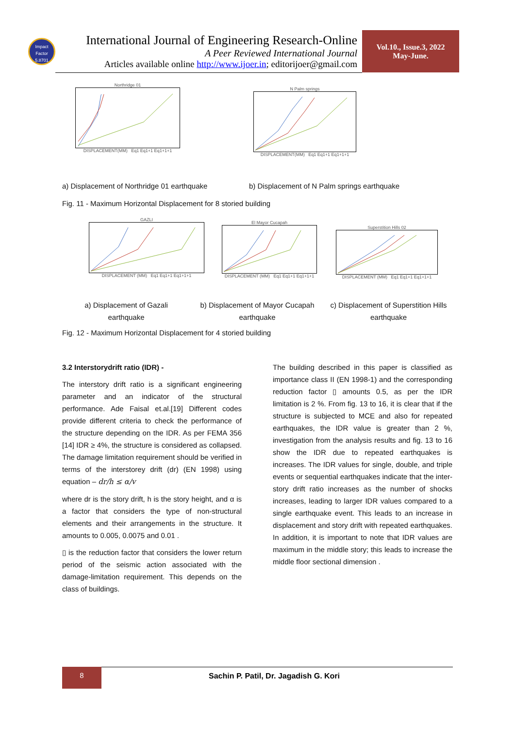Impact Factor
5.8701
International Journal of Engineering Research-Online
A Peer Reviewed International Journal
Articles available online http://www.ijoer.in; editorijoer@gmail.com
Vol.10., Issue.3, 2022
May-June.
Northridge 01
DISPLACEMENT(MM) Eq1 Eq1+1 Eq1+1+1
N Palm springs
DISPLACEMENT(MM) Eq1 Eq1+1 Eq1+1+1
a) Displacement of Northridge 01 earthquake
b) Displacement of N Palm springs earthquake
Fig. 11 - Maximum Horizontal Displacement for 8 storied building
GAZLI
DISPLACEMENT (MM) Eq1 Eq1+1 Eq1+1+1
El Mayor Cucapah
DISPLACEMENT (MM) Eq1 Eq1+1 Eq1+1+1
Superstition Hills 02
DISPLACEMENT (MM) Eq1 Eq1+1 Eq1+1+1
a) Displacement of Gazali earthquake
b) Displacement of Mayor Cucapah earthquake
c) Displacement of Superstition Hills earthquake
Fig. 12 - Maximum Horizontal Displacement for 4 storied building
3.2 Interstorydrift ratio (IDR) -
The interstory drift ratio is a significant engineering parameter and an indicator of the structural performance. Ade Faisal et.al.[19] Different codes provide different criteria to check the performance of the structure depending on the IDR. As per FEMA 356 [14] IDR ≥ 4%, the structure is considered as collapsed. The damage limitation requirement should be verified in terms of the interstorey drift (dr) (EN 1998) using equation – dr/h ≤ α/v
where dr is the story drift, h is the story height, and α is a factor that considers the type of non-structural elements and their arrangements in the structure. It amounts to 0.005, 0.0075 and 0.01 .
▯ is the reduction factor that considers the lower return period of the seismic action associated with the damage-limitation requirement. This depends on the class of buildings.
The building described in this paper is classified as importance class II (EN 1998-1) and the corresponding reduction factor ▯ amounts 0.5, as per the IDR limitation is 2 %. From fig. 13 to 16, it is clear that if the structure is subjected to MCE and also for repeated earthquakes, the IDR value is greater than 2 %, investigation from the analysis results and fig. 13 to 16 show the IDR due to repeated earthquakes is increases. The IDR values for single, double, and triple events or sequential earthquakes indicate that the inter-story drift ratio increases as the number of shocks increases, leading to larger IDR values compared to a single earthquake event. This leads to an increase in displacement and story drift with repeated earthquakes. In addition, it is important to note that IDR values are maximum in the middle story; this leads to increase the middle floor sectional dimension .
8
Sachin P. Patil, Dr. Jagadish G. Kori